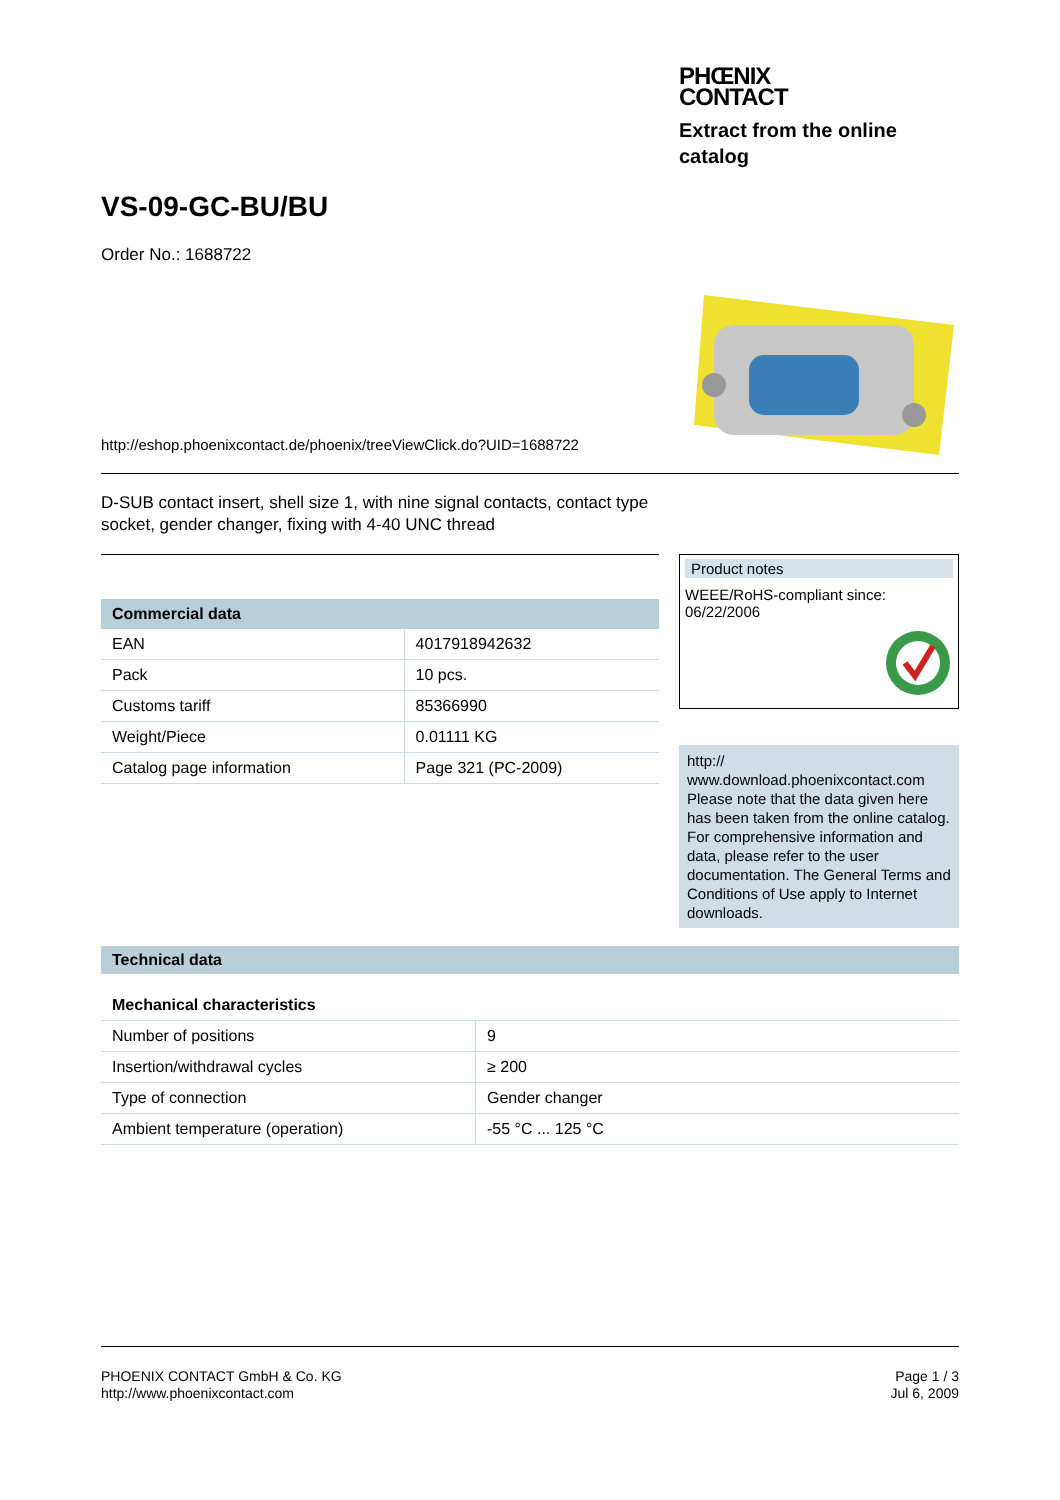PHŒNIX
CONTACT
Extract from the online catalog
VS-09-GC-BU/BU
Order No.: 1688722
http://eshop.phoenixcontact.de/phoenix/treeViewClick.do?UID=1688722
D-SUB contact insert, shell size 1, with nine signal contacts, contact type socket, gender changer, fixing with 4-40 UNC thread
| Commercial data | |
| --- | --- |
| EAN | 4017918942632 |
| Pack | 10 pcs. |
| Customs tariff | 85366990 |
| Weight/Piece | 0.01111 KG |
| Catalog page information | Page 321 (PC-2009) |
Product notes
WEEE/RoHS-compliant since:
06/22/2006
http://
www.download.phoenixcontact.com
Please note that the data given here has been taken from the online catalog. For comprehensive information and data, please refer to the user documentation. The General Terms and Conditions of Use apply to Internet downloads.
Technical data
Mechanical characteristics
| Number of positions | 9 |
| Insertion/withdrawal cycles | ≥ 200 |
| Type of connection | Gender changer |
| Ambient temperature (operation) | -55 °C ... 125 °C |
PHOENIX CONTACT GmbH & Co. KG
http://www.phoenixcontact.com
Page 1 / 3
Jul 6, 2009